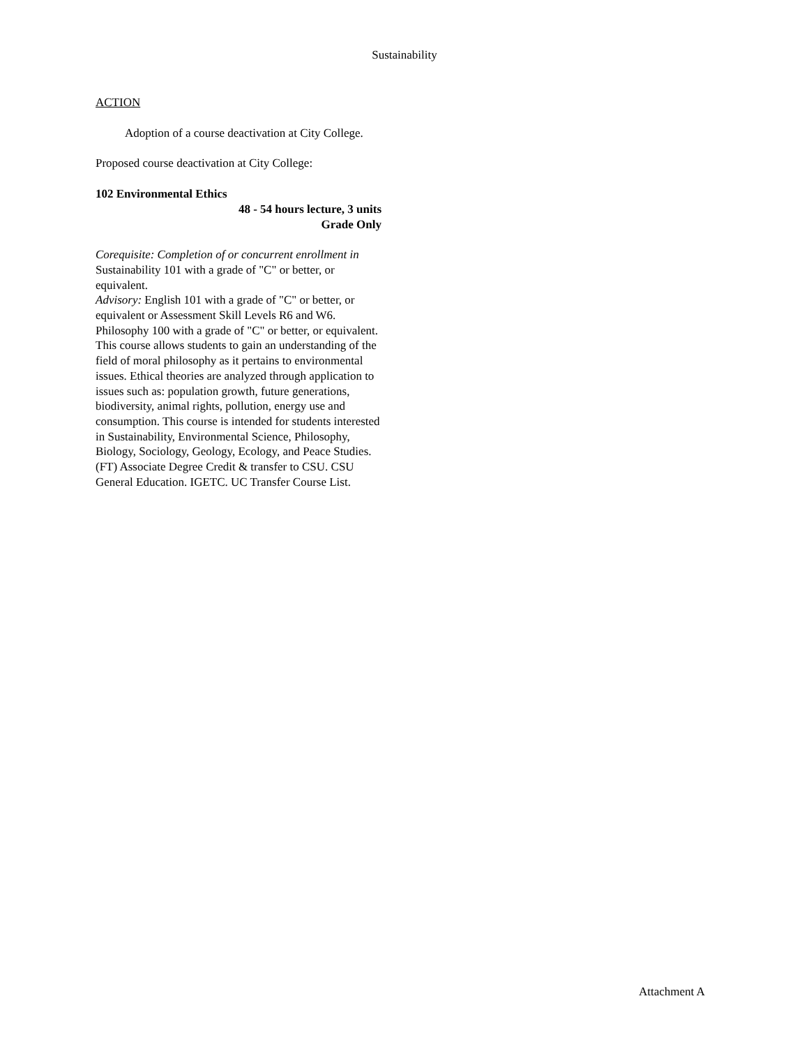Sustainability
ACTION
Adoption of a course deactivation at City College.
Proposed course deactivation at City College:
102 Environmental Ethics
48 - 54 hours lecture, 3 units
Grade Only
Corequisite: Completion of or concurrent enrollment in Sustainability 101 with a grade of "C" or better, or equivalent.
Advisory: English 101 with a grade of "C" or better, or equivalent or Assessment Skill Levels R6 and W6. Philosophy 100 with a grade of "C" or better, or equivalent.
This course allows students to gain an understanding of the field of moral philosophy as it pertains to environmental issues. Ethical theories are analyzed through application to issues such as: population growth, future generations, biodiversity, animal rights, pollution, energy use and consumption. This course is intended for students interested in Sustainability, Environmental Science, Philosophy, Biology, Sociology, Geology, Ecology, and Peace Studies. (FT) Associate Degree Credit & transfer to CSU. CSU General Education. IGETC. UC Transfer Course List.
Attachment A